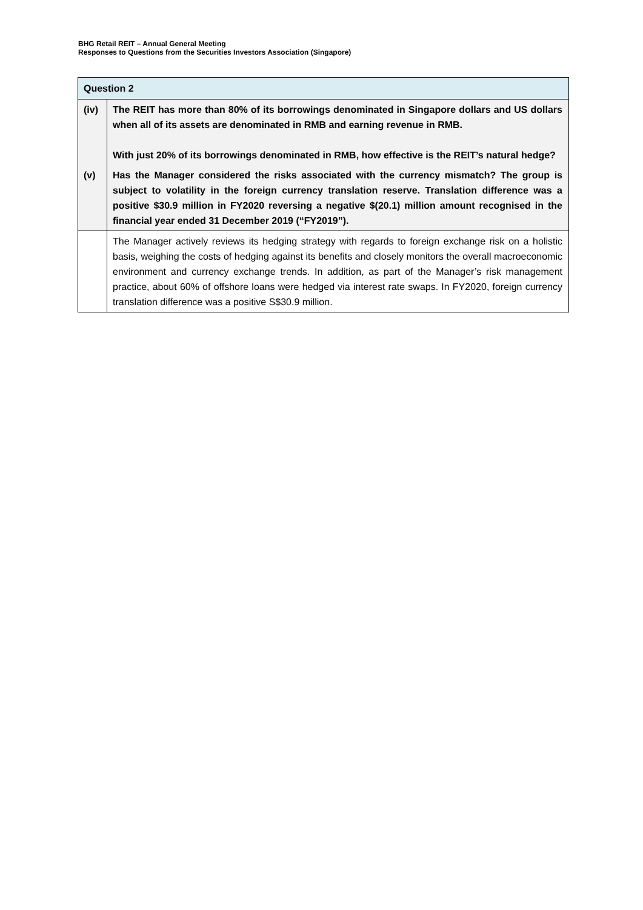BHG Retail REIT – Annual General Meeting
Responses to Questions from the Securities Investors Association (Singapore)
| Question 2 | |
| --- | --- |
| (iv) | The REIT has more than 80% of its borrowings denominated in Singapore dollars and US dollars when all of its assets are denominated in RMB and earning revenue in RMB. With just 20% of its borrowings denominated in RMB, how effective is the REIT’s natural hedge? |
| (v) | Has the Manager considered the risks associated with the currency mismatch? The group is subject to volatility in the foreign currency translation reserve. Translation difference was a positive $30.9 million in FY2020 reversing a negative $(20.1) million amount recognised in the financial year ended 31 December 2019 (“FY2019”). |
| | The Manager actively reviews its hedging strategy with regards to foreign exchange risk on a holistic basis, weighing the costs of hedging against its benefits and closely monitors the overall macroeconomic environment and currency exchange trends. In addition, as part of the Manager’s risk management practice, about 60% of offshore loans were hedged via interest rate swaps. In FY2020, foreign currency translation difference was a positive S$30.9 million. |